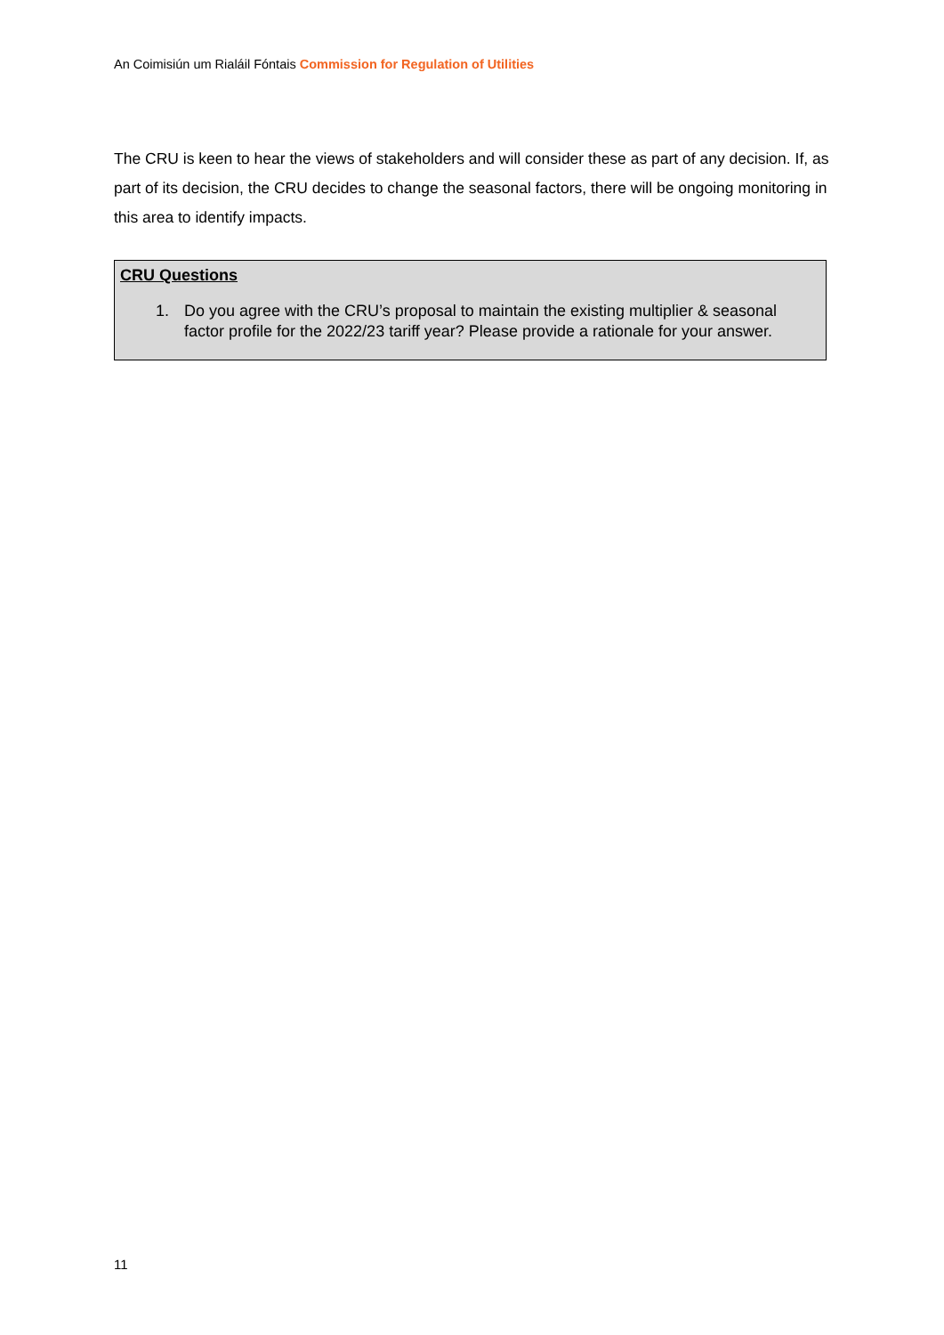An Coimisiún um Rialáil Fóntais Commission for Regulation of Utilities
The CRU is keen to hear the views of stakeholders and will consider these as part of any decision. If, as part of its decision, the CRU decides to change the seasonal factors, there will be ongoing monitoring in this area to identify impacts.
CRU Questions
1. Do you agree with the CRU’s proposal to maintain the existing multiplier & seasonal factor profile for the 2022/23 tariff year? Please provide a rationale for your answer.
11